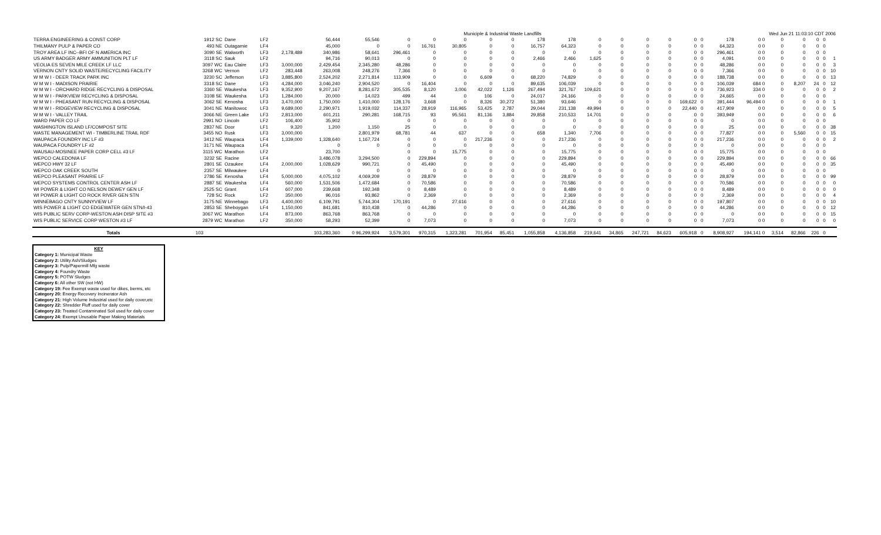| | | | | | | | Municiple & Industrial Waste Landfills | | | | | | | | | Wed Jun 21 11:03:10 CDT 2006 | | | | | | | | | | |
| TERRA ENGINEERING & CONST CORP | 1912 SC | Dane | LF2 | | 56,444 | 55,546 | 0 | 0 | 0 | 0 | 0 | 178 | 178 | 0 | 0 | 0 | 0 | 0 | 0 | 178 | 0 0 | 0 | 0 | 0 | 0 | |
| THILMANY PULP & PAPER CO | 493 NE | Outagamie | LF4 | | 45,000 | 0 | 0 | 16,761 | 30,805 | 0 | 0 | 16,757 | 64,323 | 0 | 0 | 0 | 0 | 0 | 0 | 64,323 | 0 0 | 0 | 0 | 0 | 0 | |
| TROY AREA LF INC--BFI OF N AMERICA INC | 3090 SE | Walworth | LF3 | 2,178,489 | 340,986 | 58,641 | 296,461 | 0 | 0 | 0 | 0 | 0 | 0 | 0 | 0 | 0 | 0 | 0 | 0 | 296,461 | 0 0 | 0 | 0 | 0 | 0 | |
| US ARMY BADGER ARMY AMMUNITION PLT LF | 3118 SC | Sauk | LF2 | | 94,716 | 90,013 | 0 | 0 | 0 | 0 | 0 | 2,466 | 2,466 | 1,625 | 0 | 0 | 0 | 0 | 0 | 4,091 | 0 0 | 0 | 0 | 0 | 0 | 1 |
| VEOLIA ES SEVEN MILE CREEK LF LLC | 3097 WC | Eau Claire | LF3 | 3,000,000 | 2,429,454 | 2,345,280 | 48,286 | 0 | 0 | 0 | 0 | 0 | 0 | 0 | 0 | 0 | 0 | 0 | 0 | 48,286 | 0 0 | 0 | 0 | 0 | 0 | 3 |
| VERNON CNTY SOLID WASTE/RECYCLING FACILITY | 3268 WC | Vernon | LF2 | 283,448 | 263,008 | 248,276 | 7,366 | 0 | 0 | 0 | 0 | 0 | 0 | 0 | 0 | 0 | 0 | 0 | 0 | 7,366 | 0 0 | 0 | 0 | 0 | 0 | 10 |
| W M W I - DEER TRACK PARK INC | 3230 SC | Jefferson | LF3 | 3,885,800 | 2,524,202 | 2,271,814 | 113,909 | 0 | 0 | 6,609 | 0 | 68,220 | 74,829 | 0 | 0 | 0 | 0 | 0 | 0 | 188,738 | 0 0 | 0 | 0 | 0 | 0 | 13 |
| W M W I - MADISON PRAIRIE | 3318 SC | Dane | LF3 | 4,284,000 | 3,046,240 | 2,904,520 | 0 | 16,404 | 0 | 0 | 0 | 89,635 | 106,039 | 0 | 0 | 0 | 0 | 0 | 0 | 106,039 | 684 0 | 0 | 8,207 | 24 | 0 | 12 |
| W M W I - ORCHARD RIDGE RECYCLING & DISPOSAL | 3360 SE | Waukesha | LF3 | 9,352,900 | 9,207,167 | 8,281,672 | 305,535 | 8,120 | 3,006 | 42,022 | 1,126 | 267,494 | 321,767 | 109,621 | 0 | 0 | 0 | 0 | 0 | 736,923 | 334 0 | 0 | 0 | 0 | 0 | 2 |
| W M W I - PARKVIEW RECYCLING & DISPOSAL | 3108 SE | Waukesha | LF3 | 1,284,000 | 20,000 | 14,023 | 499 | 44 | 0 | 106 | 0 | 24,017 | 24,166 | 0 | 0 | 0 | 0 | 0 | 0 | 24,665 | 0 0 | 0 | 0 | 0 | 0 | |
| W M W I - PHEASANT RUN RECYCLING & DISPOSAL | 3062 SE | Kenosha | LF3 | 3,470,000 | 1,750,000 | 1,410,000 | 128,176 | 3,668 | 0 | 8,326 | 30,272 | 51,380 | 93,646 | 0 | 0 | 0 | 0 | 169,622 | 0 | 391,444 | 96,494 0 | 0 | 0 | 0 | 0 | 1 |
| W M W I - RIDGEVIEW RECYCLING & DISPOSAL | 3041 NE | Manitowoc | LF3 | 9,689,000 | 2,290,971 | 1,919,032 | 114,337 | 28,919 | 116,965 | 53,425 | 2,787 | 29,044 | 231,138 | 49,994 | 0 | 0 | 0 | 22,440 | 0 | 417,909 | 0 0 | 0 | 0 | 0 | 0 | 5 |
| W M W I - VALLEY TRAIL | 3066 NE | Green Lake | LF3 | 2,813,000 | 601,211 | 290,281 | 168,715 | 93 | 95,561 | 81,136 | 3,884 | 29,858 | 210,533 | 14,701 | 0 | 0 | 0 | 0 | 0 | 393,949 | 0 0 | 0 | 0 | 0 | 0 | 6 |
| WARD PAPER CO LF | 2991 NO | Lincoln | LF2 | 106,400 | 35,902 | | 0 | 0 | 0 | 0 | 0 | 0 | 0 | 0 | 0 | 0 | 0 | 0 | 0 | 0 | 0 0 | 0 | 0 | 0 | 0 | |
| WASHINGTON ISLAND LF/COMPOST SITE | 2837 NE | Door | LF1 | 9,320 | 1,200 | 1,150 | 25 | 0 | 0 | 0 | 0 | 0 | 0 | 0 | 0 | 0 | 0 | 0 | 0 | 25 | 0 0 | 0 | 0 | 0 | 0 | 38 |
| WASTE MANAGEMENT WI - TIMBERLINE TRAIL RDF | 3455 NO | Rusk | LF3 | 3,000,000 | | 2,801,979 | 68,781 | 44 | 637 | 0 | 0 | 658 | 1,340 | 7,706 | 0 | 0 | 0 | 0 | 0 | 77,827 | 0 0 | 0 | 5,560 | 0 | 0 | 15 |
| WAUPACA FOUNDRY INC LF #3 | 3412 NE | Waupaca | LF4 | 1,339,000 | 1,328,640 | 1,167,724 | 0 | 0 | 0 | 217,236 | 0 | 0 | 217,236 | 0 | 0 | 0 | 0 | 0 | 0 | 217,236 | 0 0 | 0 | 0 | 0 | 0 | 2 |
| WAUPACA FOUNDRY LF #2 | 3171 NE | Waupaca | LF4 | | 0 | 0 | 0 | 0 | 0 | 0 | 0 | 0 | 0 | 0 | 0 | 0 | 0 | 0 | 0 | 0 | 0 0 | 0 | 0 | 0 | 0 | |
| WAUSAU-MOSINEE PAPER CORP CELL #3 LF | 3115 WC | Marathon | LF2 | | 23,700 | | 0 | 0 | 15,775 | 0 | 0 | 0 | 15,775 | 0 | 0 | 0 | 0 | 0 | 0 | 15,775 | 0 0 | 0 | 0 | 0 | 0 | |
| WEPCO CALEDONIA LF | 3232 SE | Racine | LF4 | | 3,486,078 | 3,294,500 | 0 | 229,894 | 0 | 0 | 0 | 0 | 229,894 | 0 | 0 | 0 | 0 | 0 | 0 | 229,894 | 0 0 | 0 | 0 | 0 | 0 | 66 |
| WEPCO HWY 32 LF | 2801 SE | Ozaukee | LF4 | 2,000,000 | 1,028,629 | 990,721 | 0 | 45,490 | 0 | 0 | 0 | 0 | 45,490 | 0 | 0 | 0 | 0 | 0 | 0 | 45,490 | 0 0 | 0 | 0 | 0 | 0 | 35 |
| WEPCO OAK CREEK SOUTH | 2357 SE | Milwaukee | LF4 | | 0 | 0 | 0 | 0 | 0 | 0 | 0 | 0 | 0 | 0 | 0 | 0 | 0 | 0 | 0 | 0 | 0 0 | 0 | 0 | 0 | 0 | |
| WEPCO PLEASANT PRAIRIE LF | 2786 SE | Kenosha | LF4 | 5,000,000 | 4,075,102 | 4,069,209 | 0 | 28,879 | 0 | 0 | 0 | 0 | 28,879 | 0 | 0 | 0 | 0 | 0 | 0 | 28,879 | 0 0 | 0 | 0 | 0 | 0 | 99 |
| WEPCO SYSTEMS CONTROL CENTER ASH LF | 2887 SE | Waukesha | LF4 | 560,000 | 1,531,506 | 1,472,684 | 0 | 70,586 | 0 | 0 | 0 | 0 | 70,586 | 0 | 0 | 0 | 0 | 0 | 0 | 70,586 | 0 0 | 0 | 0 | 0 | 0 | 0 |
| WI POWER & LIGHT CO NELSON DEWEY GEN LF | 2525 SC | Grant | LF4 | 607,000 | 239,668 | 192,348 | 0 | 8,489 | 0 | 0 | 0 | 0 | 8,489 | 0 | 0 | 0 | 0 | 0 | 0 | 8,489 | 0 0 | 0 | 0 | 0 | 0 | 0 |
| WI POWER & LIGHT CO ROCK RIVER GEN STN | 728 SC | Rock | LF2 | 350,000 | 96,016 | 93,862 | 0 | 2,369 | 0 | 0 | 0 | 0 | 2,369 | 0 | 0 | 0 | 0 | 0 | 0 | 2,369 | 0 0 | 0 | 0 | 0 | 0 | 4 |
| WINNEBAGO CNTY SUNNYVIEW LF | 3175 NE | Winnebago | LF3 | 4,400,000 | 6,109,791 | 5,744,304 | 170,191 | 0 | 27,616 | 0 | 0 | 0 | 27,616 | 0 | 0 | 0 | 0 | 0 | 0 | 197,807 | 0 0 | 0 | 0 | 0 | 0 | 10 |
| WIS POWER & LIGHT CO EDGEWATER GEN STN/I-43 | 2853 SE | Sheboygan | LF4 | 1,150,000 | 841,681 | 810,438 | 0 | 44,286 | 0 | 0 | 0 | 0 | 44,286 | 0 | 0 | 0 | 0 | 0 | 0 | 44,286 | 0 0 | 0 | 0 | 0 | 0 | 12 |
| WIS PUBLIC SERV CORP-WESTON ASH DISP SITE #3 | 3067 WC | Marathon | LF4 | 873,000 | 863,768 | 863,768 | 0 | 0 | 0 | 0 | 0 | 0 | 0 | 0 | 0 | 0 | 0 | 0 | 0 | 0 | 0 0 | 0 | 0 | 0 | 0 | 15 |
| WIS PUBLIC SERVICE CORP WESTON #3 LF | 2879 WC | Marathon | LF2 | 350,000 | 58,293 | 52,399 | 0 | 7,073 | 0 | 0 | 0 | 0 | 7,073 | 0 | 0 | 0 | 0 | 0 | 0 | 7,073 | 0 0 | 0 | 0 | 0 | 0 | 0 |
| Totals | 103 | | | | 103,283,360 | 0 96,299,924 | 3,579,301 | 970,315 | 1,323,281 | 701,954 | 85,451 | 1,055,858 | 4,136,858 | 219,641 | 34,865 | 247,721 | 84,623 | 605,918 | 0 | 8,908,927 | 194,141 0 | 3,514 | 82,866 | 226 | 0 | |
KEY
Category 1: Municipal Waste
Category 2: Utility Ash/Sludges
Category 3: Pulp/Papermill Mfg waste
Category 4: Foundry Waste
Category 5: POTW Sludges
Category 6: All other SW (not HW)
Category 19: Fee Exempt waste used for dikes, berms, etc
Category 20: Energy Recovery Incinerator Ash
Category 21: High Volume Industrial used for daily cover,etc
Category 22: Shredder Fluff used for daily cover
Category 23: Treated Contaminated Soil used for daily cover
Category 24: Exempt Unusable Paper Making Materials